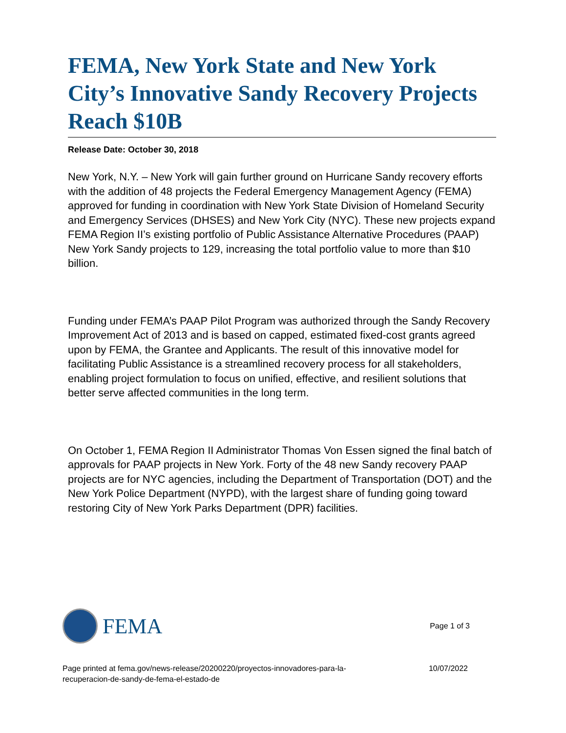FEMA, New York State and New York City’s Innovative Sandy Recovery Projects Reach $10B
Release Date: October 30, 2018
New York, N.Y. – New York will gain further ground on Hurricane Sandy recovery efforts with the addition of 48 projects the Federal Emergency Management Agency (FEMA) approved for funding in coordination with New York State Division of Homeland Security and Emergency Services (DHSES) and New York City (NYC). These new projects expand FEMA Region II’s existing portfolio of Public Assistance Alternative Procedures (PAAP) New York Sandy projects to 129, increasing the total portfolio value to more than $10 billion.
Funding under FEMA’s PAAP Pilot Program was authorized through the Sandy Recovery Improvement Act of 2013 and is based on capped, estimated fixed-cost grants agreed upon by FEMA, the Grantee and Applicants. The result of this innovative model for facilitating Public Assistance is a streamlined recovery process for all stakeholders, enabling project formulation to focus on unified, effective, and resilient solutions that better serve affected communities in the long term.
On October 1, FEMA Region II Administrator Thomas Von Essen signed the final batch of approvals for PAAP projects in New York. Forty of the 48 new Sandy recovery PAAP projects are for NYC agencies, including the Department of Transportation (DOT) and the New York Police Department (NYPD), with the largest share of funding going toward restoring City of New York Parks Department (DPR) facilities.
FEMA
Page 1 of 3
Page printed at fema.gov/news-release/20200220/proyectos-innovadores-para-la-
recuperacion-de-sandy-de-fema-el-estado-de
10/07/2022